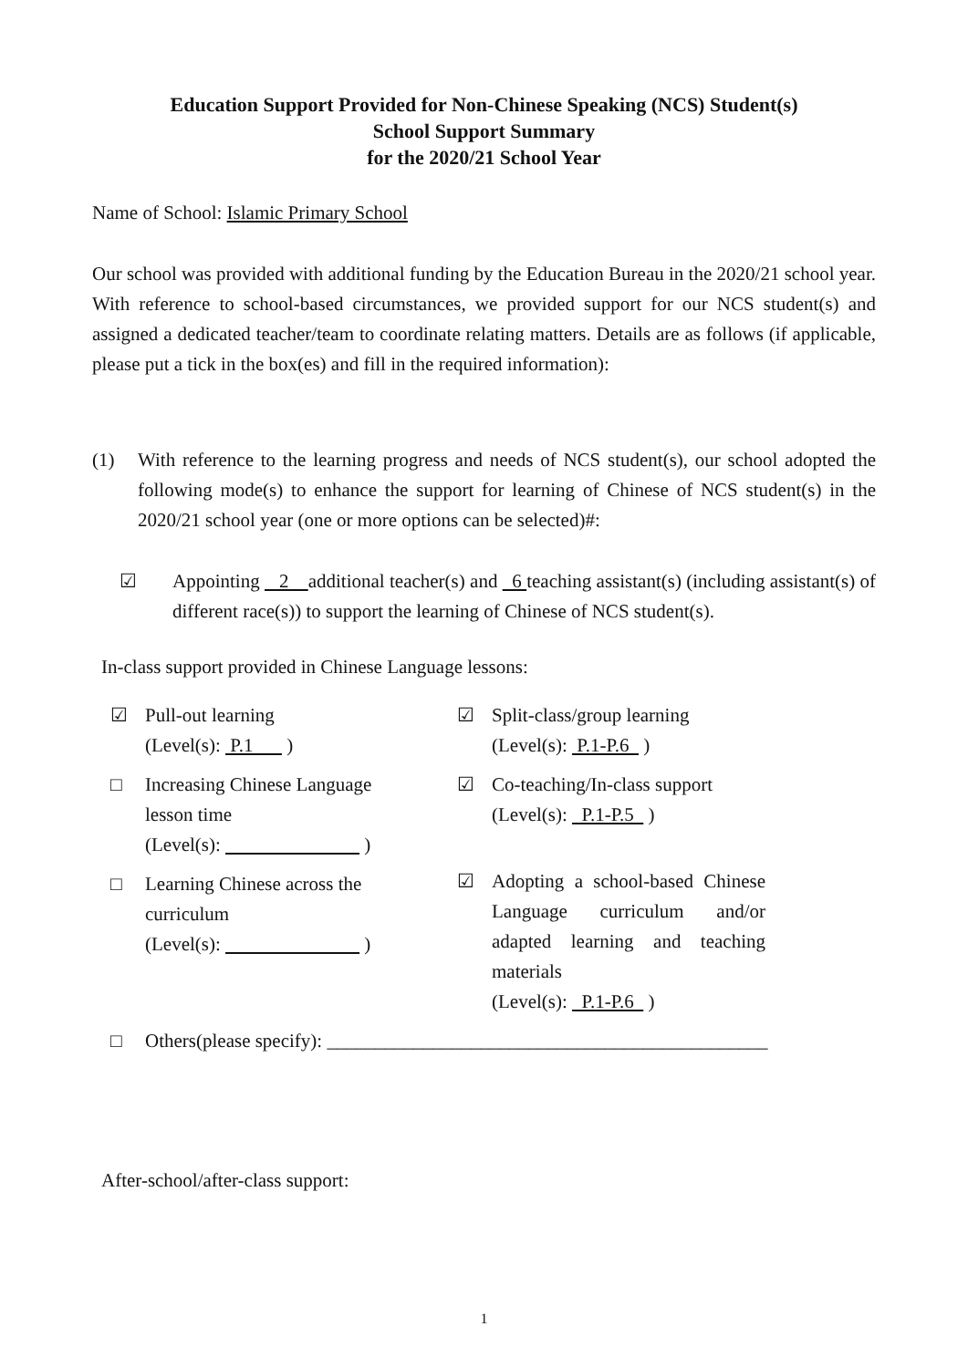Education Support Provided for Non-Chinese Speaking (NCS) Student(s)
School Support Summary
for the 2020/21 School Year
Name of School: Islamic Primary School
Our school was provided with additional funding by the Education Bureau in the 2020/21 school year. With reference to school-based circumstances, we provided support for our NCS student(s) and assigned a dedicated teacher/team to coordinate relating matters. Details are as follows (if applicable, please put a tick in the box(es) and fill in the required information):
(1) With reference to the learning progress and needs of NCS student(s), our school adopted the following mode(s) to enhance the support for learning of Chinese of NCS student(s) in the 2020/21 school year (one or more options can be selected)#:
☑ Appointing 2 additional teacher(s) and 6 teaching assistant(s) (including assistant(s) of different race(s)) to support the learning of Chinese of NCS student(s).
In-class support provided in Chinese Language lessons:
☑ Pull-out learning
(Level(s): P.1 )
□ Increasing Chinese Language
lesson time
(Level(s): )
□ Learning Chinese across the
curriculum
(Level(s): )
☑ Split-class/group learning
(Level(s): P.1-P.6 )
☑ Co-teaching/In-class support
(Level(s): P.1-P.5 )
☑ Adopting a school-based Chinese Language curriculum and/or adapted learning and teaching materials
(Level(s): P.1-P.6 )
□ Others(please specify): ______________________________________________
After-school/after-class support:
1